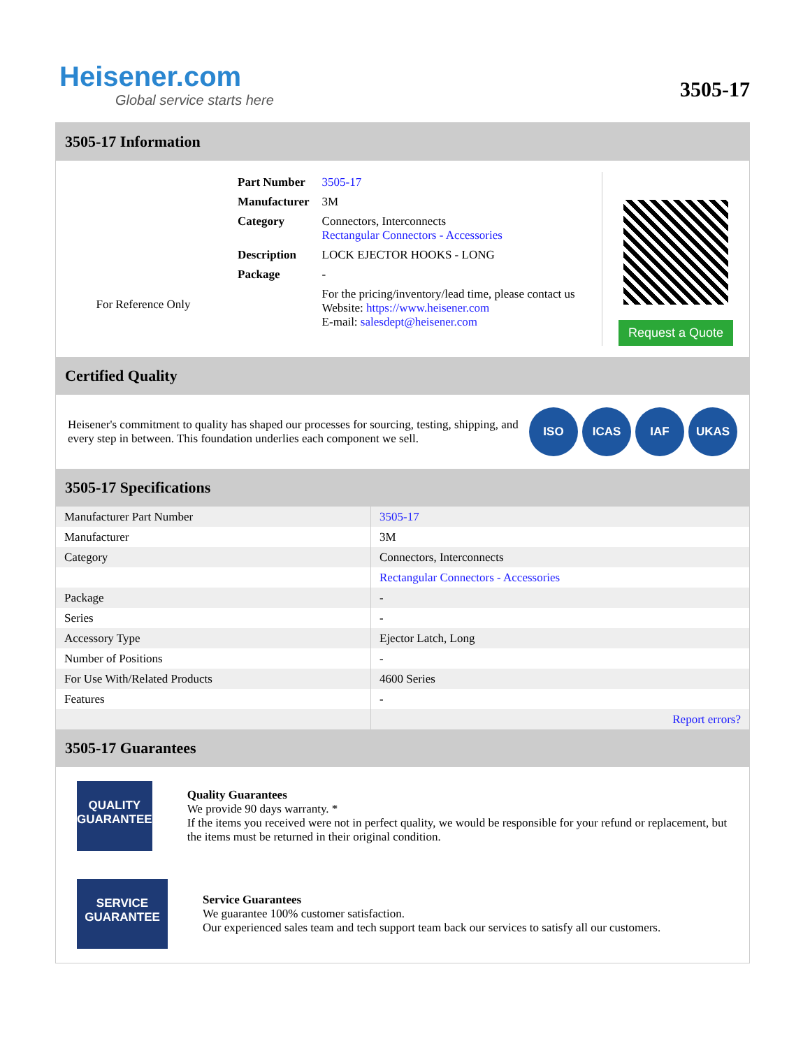Heisener.com
Global service starts here
3505-17
3505-17 Information
For Reference Only
| Part Number | 3505-17 |
| Manufacturer | 3M |
| Category | Connectors, Interconnects Rectangular Connectors - Accessories |
| Description | LOCK EJECTOR HOOKS - LONG |
| Package | - |
| | For the pricing/inventory/lead time, please contact us Website: https://www.heisener.com E-mail: salesdept@heisener.com |
Request a Quote
Certified Quality
Heisener's commitment to quality has shaped our processes for sourcing, testing, shipping, and every step in between. This foundation underlies each component we sell.
ISO ICAS IAF UKAS
3505-17 Specifications
| Manufacturer Part Number | 3505-17 |
| Manufacturer | 3M |
| Category | Connectors, Interconnects |
| | Rectangular Connectors - Accessories |
| Package | - |
| Series | - |
| Accessory Type | Ejector Latch, Long |
| Number of Positions | - |
| For Use With/Related Products | 4600 Series |
| Features | - |
| | Report errors? |
3505-17 Guarantees
QUALITY
GUARANTEE
Quality Guarantees
We provide 90 days warranty. *
If the items you received were not in perfect quality, we would be responsible for your refund or replacement, but the items must be returned in their original condition.
SERVICE
GUARANTEE
Service Guarantees
We guarantee 100% customer satisfaction.
Our experienced sales team and tech support team back our services to satisfy all our customers.